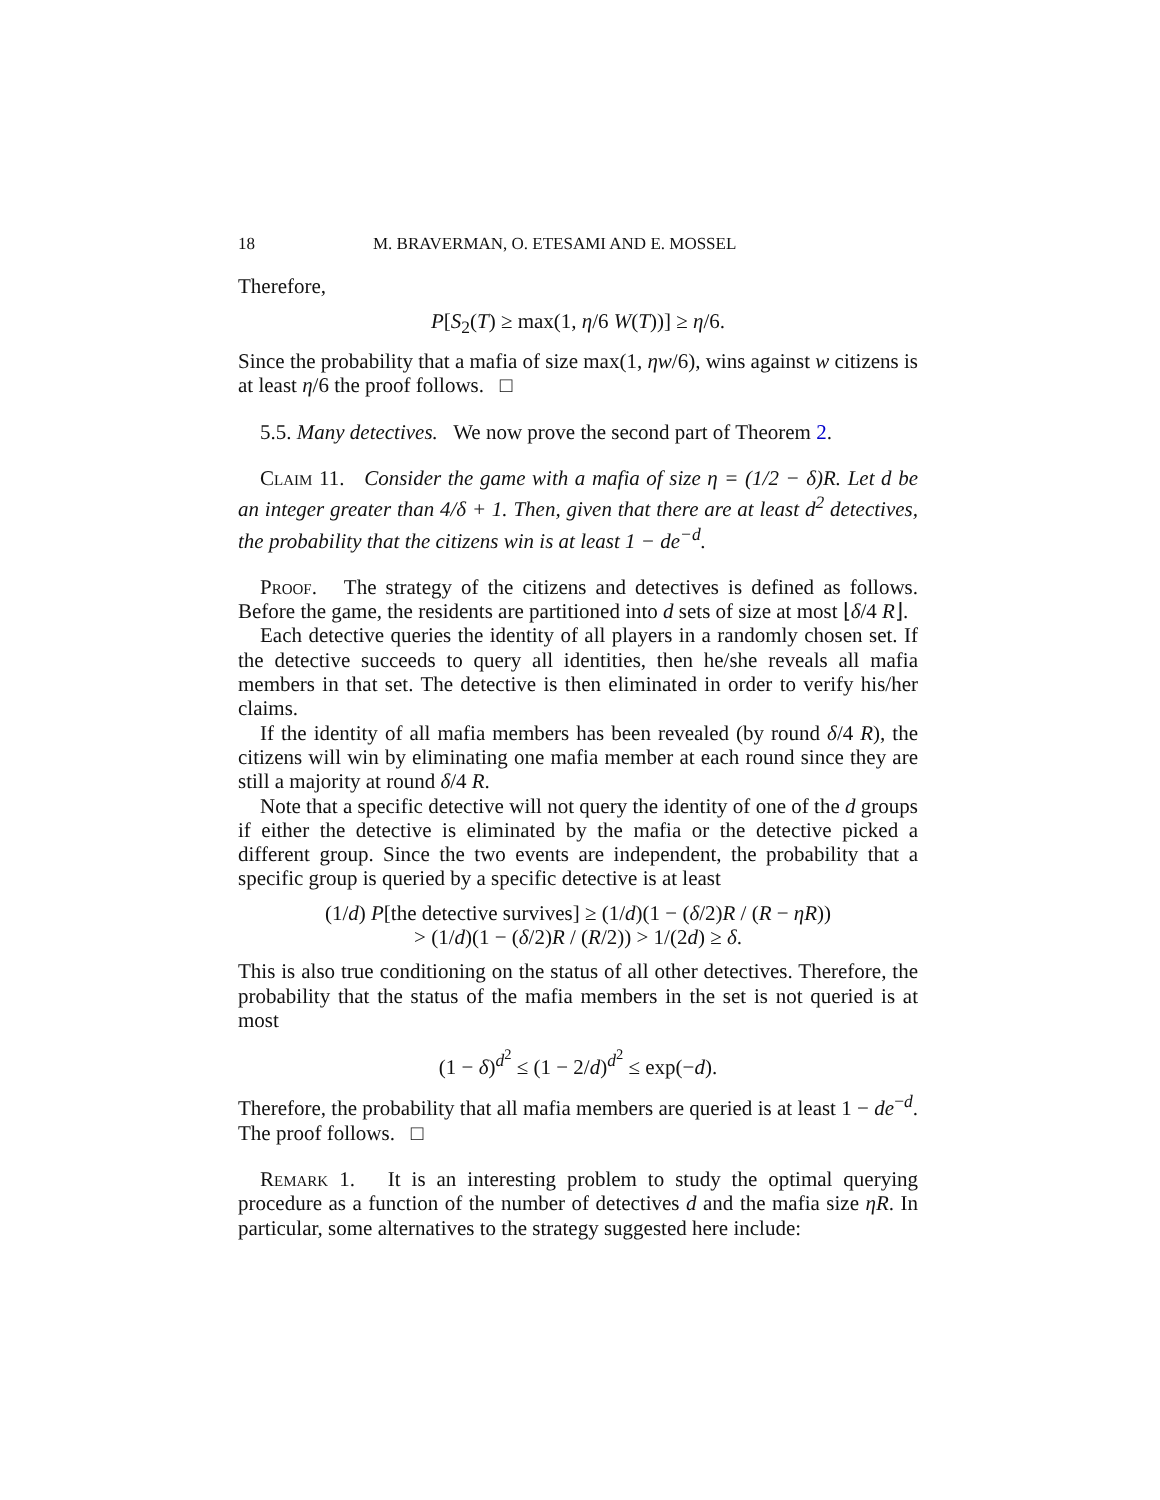18 M. BRAVERMAN, O. ETESAMI AND E. MOSSEL
Therefore,
P[S<sub>2</sub>(T) ≥ max(1, η/6 W(T))] ≥ η/6.
Since the probability that a mafia of size max(1, ηw/6), wins against w citizens is at least η/6 the proof follows. □
5.5. Many detectives. We now prove the second part of Theorem 2.
Claim 11. Consider the game with a mafia of size η = (1/2 − δ)R. Let d be an integer greater than 4/δ + 1. Then, given that there are at least d<sup>2</sup> detectives, the probability that the citizens win is at least 1 − de<sup>−d</sup>.
Proof. The strategy of the citizens and detectives is defined as follows. Before the game, the residents are partitioned into d sets of size at most ⌊δ/4 R⌋.
Each detective queries the identity of all players in a randomly chosen set. If the detective succeeds to query all identities, then he/she reveals all mafia members in that set. The detective is then eliminated in order to verify his/her claims.
If the identity of all mafia members has been revealed (by round δ/4 R), the citizens will win by eliminating one mafia member at each round since they are still a majority at round δ/4 R.
Note that a specific detective will not query the identity of one of the d groups if either the detective is eliminated by the mafia or the detective picked a different group. Since the two events are independent, the probability that a specific group is queried by a specific detective is at least
(1/d) P[the detective survives] ≥ (1/d)(1 − (δ/2)R / (R − ηR))
> (1/d)(1 − (δ/2)R / (R/2)) > 1/(2d) ≥ δ.
This is also true conditioning on the status of all other detectives. Therefore, the probability that the status of the mafia members in the set is not queried is at most
(1 − δ)<sup>d<sup>2</sup></sup> ≤ (1 − 2/d)<sup>d<sup>2</sup></sup> ≤ exp(−d).
Therefore, the probability that all mafia members are queried is at least 1 − de<sup>−d</sup>. The proof follows. □
Remark 1. It is an interesting problem to study the optimal querying procedure as a function of the number of detectives d and the mafia size ηR. In particular, some alternatives to the strategy suggested here include: